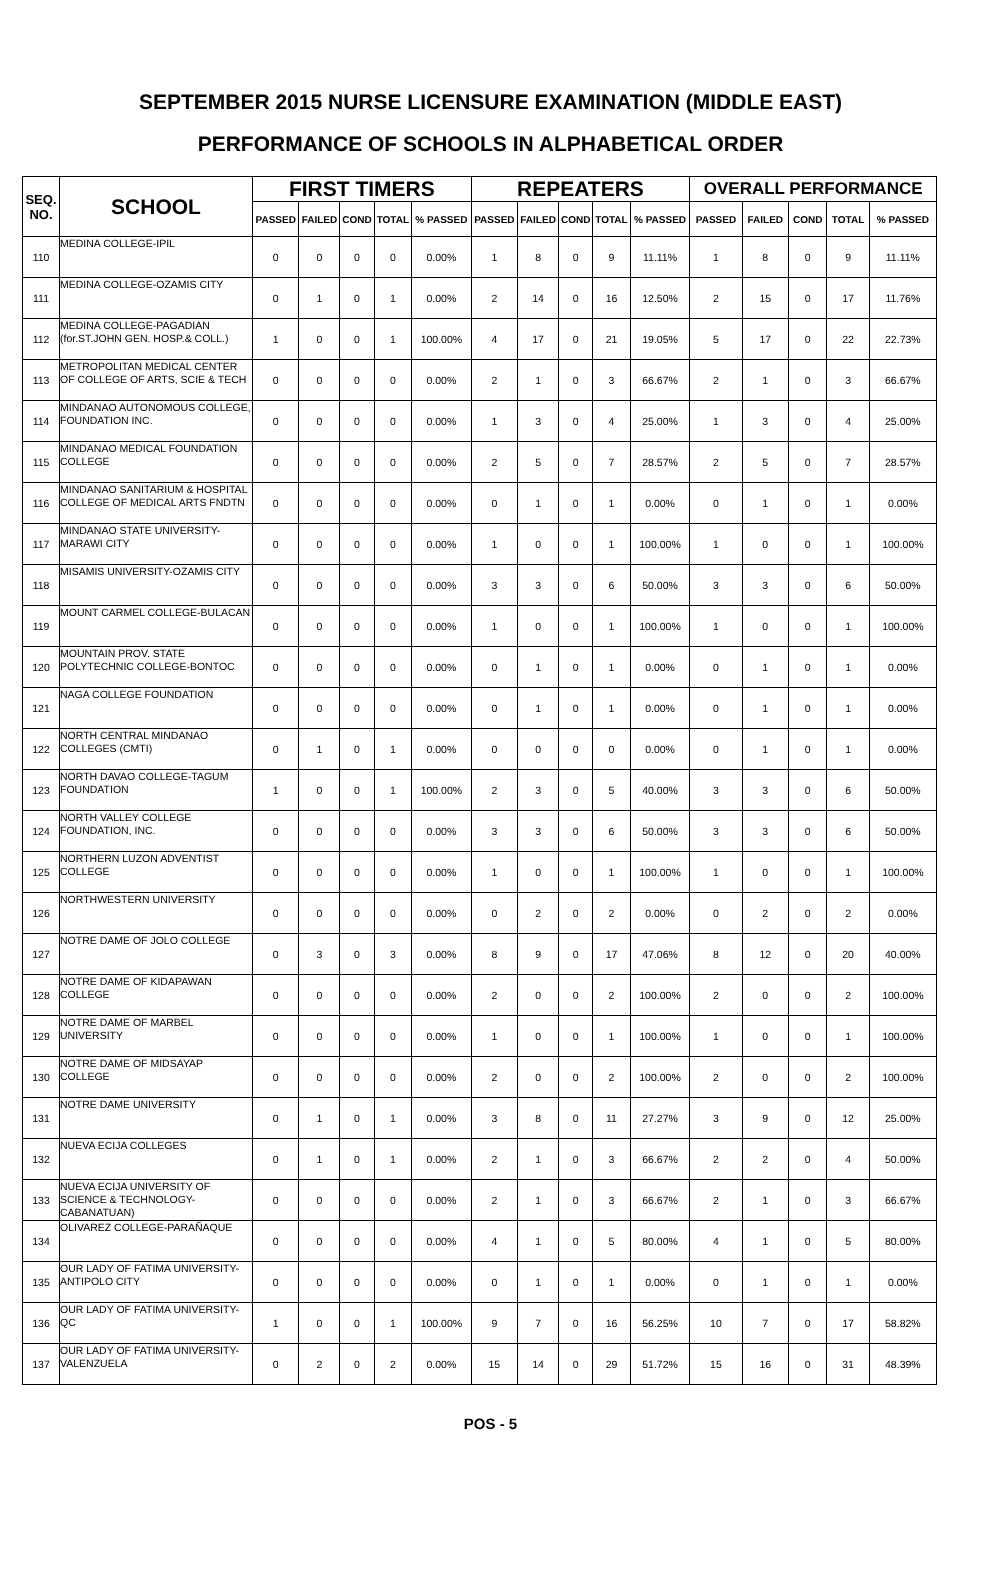SEPTEMBER 2015 NURSE LICENSURE EXAMINATION (MIDDLE EAST)
PERFORMANCE OF SCHOOLS IN ALPHABETICAL ORDER
| SEQ. NO. | SCHOOL | FIRST TIMERS | | | | | REPEATERS | | | | | OVERALL PERFORMANCE | | | | |
| --- | --- | --- | --- | --- | --- | --- | --- | --- | --- | --- | --- | --- | --- | --- | --- | --- |
| | | PASSED | FAILED | COND | TOTAL | % PASSED | PASSED | FAILED | COND | TOTAL | % PASSED | PASSED | FAILED | COND | TOTAL | % PASSED |
| 110 | MEDINA COLLEGE-IPIL | 0 | 0 | 0 | 0 | 0.00% | 1 | 8 | 0 | 9 | 11.11% | 1 | 8 | 0 | 9 | 11.11% |
| 111 | MEDINA COLLEGE-OZAMIS CITY | 0 | 1 | 0 | 1 | 0.00% | 2 | 14 | 0 | 16 | 12.50% | 2 | 15 | 0 | 17 | 11.76% |
| 112 | MEDINA COLLEGE-PAGADIAN (for.ST.JOHN GEN. HOSP.& COLL.) | 1 | 0 | 0 | 1 | 100.00% | 4 | 17 | 0 | 21 | 19.05% | 5 | 17 | 0 | 22 | 22.73% |
| 113 | METROPOLITAN MEDICAL CENTER OF COLLEGE OF ARTS, SCIE & TECH | 0 | 0 | 0 | 0 | 0.00% | 2 | 1 | 0 | 3 | 66.67% | 2 | 1 | 0 | 3 | 66.67% |
| 114 | MINDANAO AUTONOMOUS COLLEGE, FOUNDATION INC. | 0 | 0 | 0 | 0 | 0.00% | 1 | 3 | 0 | 4 | 25.00% | 1 | 3 | 0 | 4 | 25.00% |
| 115 | MINDANAO MEDICAL FOUNDATION COLLEGE | 0 | 0 | 0 | 0 | 0.00% | 2 | 5 | 0 | 7 | 28.57% | 2 | 5 | 0 | 7 | 28.57% |
| 116 | MINDANAO SANITARIUM & HOSPITAL COLLEGE OF MEDICAL ARTS FNDTN | 0 | 0 | 0 | 0 | 0.00% | 0 | 1 | 0 | 1 | 0.00% | 0 | 1 | 0 | 1 | 0.00% |
| 117 | MINDANAO STATE UNIVERSITY-MARAWI CITY | 0 | 0 | 0 | 0 | 0.00% | 1 | 0 | 0 | 1 | 100.00% | 1 | 0 | 0 | 1 | 100.00% |
| 118 | MISAMIS UNIVERSITY-OZAMIS CITY | 0 | 0 | 0 | 0 | 0.00% | 3 | 3 | 0 | 6 | 50.00% | 3 | 3 | 0 | 6 | 50.00% |
| 119 | MOUNT CARMEL COLLEGE-BULACAN | 0 | 0 | 0 | 0 | 0.00% | 1 | 0 | 0 | 1 | 100.00% | 1 | 0 | 0 | 1 | 100.00% |
| 120 | MOUNTAIN PROV. STATE POLYTECHNIC COLLEGE-BONTOC | 0 | 0 | 0 | 0 | 0.00% | 0 | 1 | 0 | 1 | 0.00% | 0 | 1 | 0 | 1 | 0.00% |
| 121 | NAGA COLLEGE FOUNDATION | 0 | 0 | 0 | 0 | 0.00% | 0 | 1 | 0 | 1 | 0.00% | 0 | 1 | 0 | 1 | 0.00% |
| 122 | NORTH CENTRAL MINDANAO COLLEGES (CMTI) | 0 | 1 | 0 | 1 | 0.00% | 0 | 0 | 0 | 0 | 0.00% | 0 | 1 | 0 | 1 | 0.00% |
| 123 | NORTH DAVAO COLLEGE-TAGUM FOUNDATION | 1 | 0 | 0 | 1 | 100.00% | 2 | 3 | 0 | 5 | 40.00% | 3 | 3 | 0 | 6 | 50.00% |
| 124 | NORTH VALLEY COLLEGE FOUNDATION, INC. | 0 | 0 | 0 | 0 | 0.00% | 3 | 3 | 0 | 6 | 50.00% | 3 | 3 | 0 | 6 | 50.00% |
| 125 | NORTHERN LUZON ADVENTIST COLLEGE | 0 | 0 | 0 | 0 | 0.00% | 1 | 0 | 0 | 1 | 100.00% | 1 | 0 | 0 | 1 | 100.00% |
| 126 | NORTHWESTERN UNIVERSITY | 0 | 0 | 0 | 0 | 0.00% | 0 | 2 | 0 | 2 | 0.00% | 0 | 2 | 0 | 2 | 0.00% |
| 127 | NOTRE DAME OF JOLO COLLEGE | 0 | 3 | 0 | 3 | 0.00% | 8 | 9 | 0 | 17 | 47.06% | 8 | 12 | 0 | 20 | 40.00% |
| 128 | NOTRE DAME OF KIDAPAWAN COLLEGE | 0 | 0 | 0 | 0 | 0.00% | 2 | 0 | 0 | 2 | 100.00% | 2 | 0 | 0 | 2 | 100.00% |
| 129 | NOTRE DAME OF MARBEL UNIVERSITY | 0 | 0 | 0 | 0 | 0.00% | 1 | 0 | 0 | 1 | 100.00% | 1 | 0 | 0 | 1 | 100.00% |
| 130 | NOTRE DAME OF MIDSAYAP COLLEGE | 0 | 0 | 0 | 0 | 0.00% | 2 | 0 | 0 | 2 | 100.00% | 2 | 0 | 0 | 2 | 100.00% |
| 131 | NOTRE DAME UNIVERSITY | 0 | 1 | 0 | 1 | 0.00% | 3 | 8 | 0 | 11 | 27.27% | 3 | 9 | 0 | 12 | 25.00% |
| 132 | NUEVA ECIJA COLLEGES | 0 | 1 | 0 | 1 | 0.00% | 2 | 1 | 0 | 3 | 66.67% | 2 | 2 | 0 | 4 | 50.00% |
| 133 | NUEVA ECIJA UNIVERSITY OF SCIENCE & TECHNOLOGY-CABANATUAN) | 0 | 0 | 0 | 0 | 0.00% | 2 | 1 | 0 | 3 | 66.67% | 2 | 1 | 0 | 3 | 66.67% |
| 134 | OLIVAREZ COLLEGE-PARAÑAQUE | 0 | 0 | 0 | 0 | 0.00% | 4 | 1 | 0 | 5 | 80.00% | 4 | 1 | 0 | 5 | 80.00% |
| 135 | OUR LADY OF FATIMA UNIVERSITY-ANTIPOLO CITY | 0 | 0 | 0 | 0 | 0.00% | 0 | 1 | 0 | 1 | 0.00% | 0 | 1 | 0 | 1 | 0.00% |
| 136 | OUR LADY OF FATIMA UNIVERSITY-QC | 1 | 0 | 0 | 1 | 100.00% | 9 | 7 | 0 | 16 | 56.25% | 10 | 7 | 0 | 17 | 58.82% |
| 137 | OUR LADY OF FATIMA UNIVERSITY-VALENZUELA | 0 | 2 | 0 | 2 | 0.00% | 15 | 14 | 0 | 29 | 51.72% | 15 | 16 | 0 | 31 | 48.39% |
POS - 5